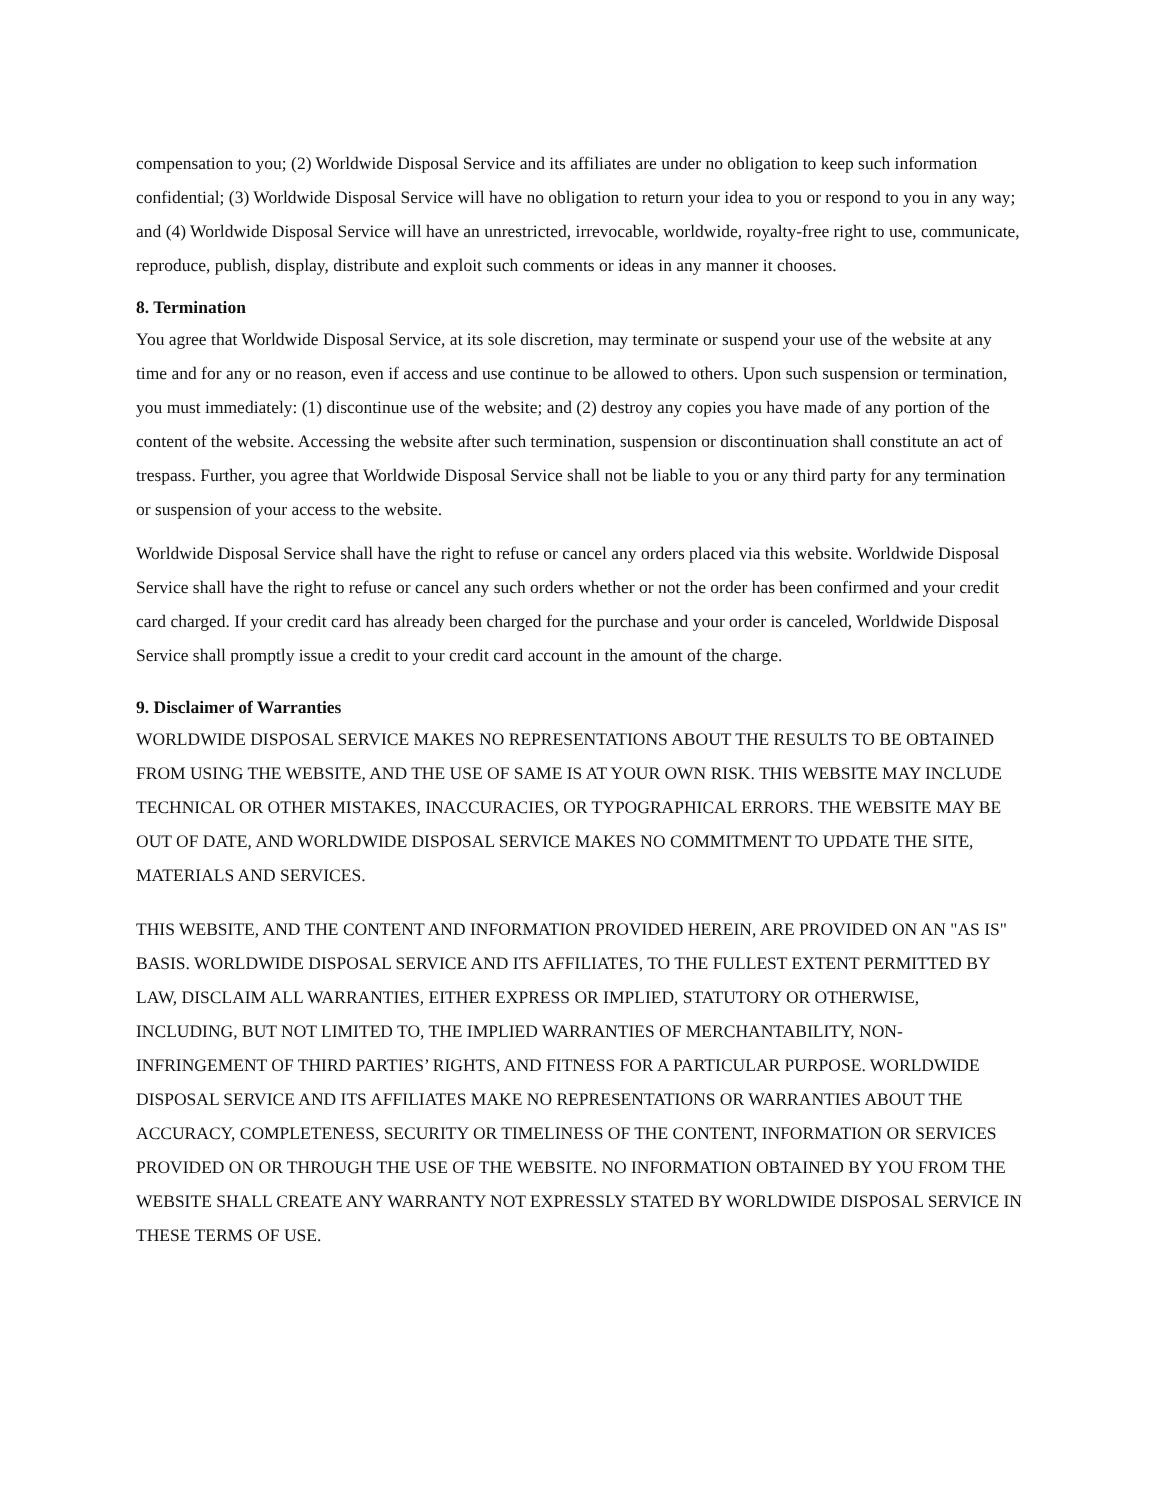compensation to you; (2) Worldwide Disposal Service and its affiliates are under no obligation to keep such information confidential; (3) Worldwide Disposal Service will have no obligation to return your idea to you or respond to you in any way; and (4) Worldwide Disposal Service will have an unrestricted, irrevocable, worldwide, royalty-free right to use, communicate, reproduce, publish, display, distribute and exploit such comments or ideas in any manner it chooses.
8. Termination
You agree that Worldwide Disposal Service, at its sole discretion, may terminate or suspend your use of the website at any time and for any or no reason, even if access and use continue to be allowed to others. Upon such suspension or termination, you must immediately: (1) discontinue use of the website; and (2) destroy any copies you have made of any portion of the content of the website. Accessing the website after such termination, suspension or discontinuation shall constitute an act of trespass. Further, you agree that Worldwide Disposal Service shall not be liable to you or any third party for any termination or suspension of your access to the website.
Worldwide Disposal Service shall have the right to refuse or cancel any orders placed via this website. Worldwide Disposal Service shall have the right to refuse or cancel any such orders whether or not the order has been confirmed and your credit card charged. If your credit card has already been charged for the purchase and your order is canceled, Worldwide Disposal Service shall promptly issue a credit to your credit card account in the amount of the charge.
9. Disclaimer of Warranties
WORLDWIDE DISPOSAL SERVICE MAKES NO REPRESENTATIONS ABOUT THE RESULTS TO BE OBTAINED FROM USING THE WEBSITE, AND THE USE OF SAME IS AT YOUR OWN RISK. THIS WEBSITE MAY INCLUDE TECHNICAL OR OTHER MISTAKES, INACCURACIES, OR TYPOGRAPHICAL ERRORS. THE WEBSITE MAY BE OUT OF DATE, AND WORLDWIDE DISPOSAL SERVICE MAKES NO COMMITMENT TO UPDATE THE SITE, MATERIALS AND SERVICES.
THIS WEBSITE, AND THE CONTENT AND INFORMATION PROVIDED HEREIN, ARE PROVIDED ON AN "AS IS" BASIS. WORLDWIDE DISPOSAL SERVICE AND ITS AFFILIATES, TO THE FULLEST EXTENT PERMITTED BY LAW, DISCLAIM ALL WARRANTIES, EITHER EXPRESS OR IMPLIED, STATUTORY OR OTHERWISE, INCLUDING, BUT NOT LIMITED TO, THE IMPLIED WARRANTIES OF MERCHANTABILITY, NON-INFRINGEMENT OF THIRD PARTIES’ RIGHTS, AND FITNESS FOR A PARTICULAR PURPOSE. WORLDWIDE DISPOSAL SERVICE AND ITS AFFILIATES MAKE NO REPRESENTATIONS OR WARRANTIES ABOUT THE ACCURACY, COMPLETENESS, SECURITY OR TIMELINESS OF THE CONTENT, INFORMATION OR SERVICES PROVIDED ON OR THROUGH THE USE OF THE WEBSITE. NO INFORMATION OBTAINED BY YOU FROM THE WEBSITE SHALL CREATE ANY WARRANTY NOT EXPRESSLY STATED BY WORLDWIDE DISPOSAL SERVICE IN THESE TERMS OF USE.